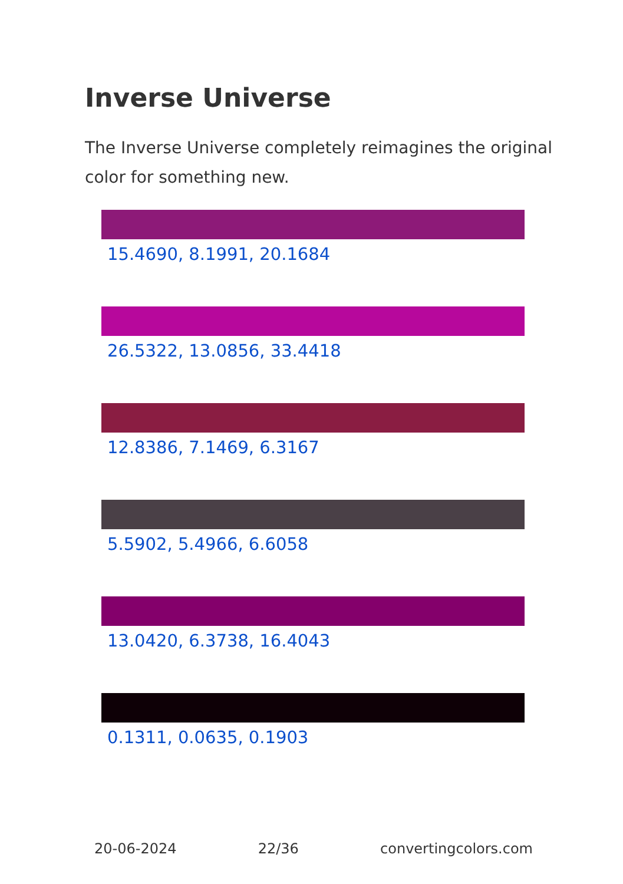Inverse Universe
The Inverse Universe completely reimagines the original color for something new.
15.4690, 8.1991, 20.1684
26.5322, 13.0856, 33.4418
12.8386, 7.1469, 6.3167
5.5902, 5.4966, 6.6058
13.0420, 6.3738, 16.4043
0.1311, 0.0635, 0.1903
20-06-2024 22/36 convertingcolors.com